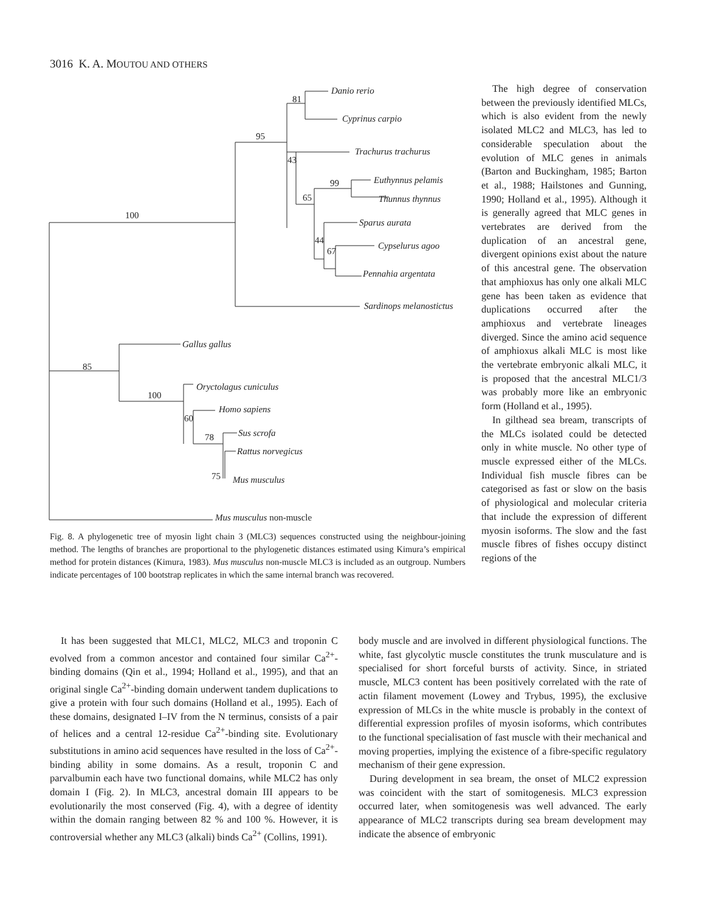3016 K. A. MOUTOU AND OTHERS
Danio rerio
81
Cyprinus carpio
95
Trachurus trachurus
43
Euthynnus pelamis
99
Thunnus thynnus
65
Sparus aurata
100
44
Cypselurus agoo
67
Pennahia argentata
Sardinops melanostictus
Gallus gallus
85
Oryctolagus cuniculus
100
Homo sapiens
60
Sus scrofa
78
Rattus norvegicus
75
Mus musculus
Mus musculus non-muscle
Fig. 8. A phylogenetic tree of myosin light chain 3 (MLC3) sequences constructed using the neighbour-joining method. The lengths of branches are proportional to the phylogenetic distances estimated using Kimura’s empirical method for protein distances (Kimura, 1983). Mus musculus non-muscle MLC3 is included as an outgroup. Numbers indicate percentages of 100 bootstrap replicates in which the same internal branch was recovered.
The high degree of conservation between the previously identified MLCs, which is also evident from the newly isolated MLC2 and MLC3, has led to considerable speculation about the evolution of MLC genes in animals (Barton and Buckingham, 1985; Barton et al., 1988; Hailstones and Gunning, 1990; Holland et al., 1995). Although it is generally agreed that MLC genes in vertebrates are derived from the duplication of an ancestral gene, divergent opinions exist about the nature of this ancestral gene. The observation that amphioxus has only one alkali MLC gene has been taken as evidence that duplications occurred after the amphioxus and vertebrate lineages diverged. Since the amino acid sequence of amphioxus alkali MLC is most like the vertebrate embryonic alkali MLC, it is proposed that the ancestral MLC1/3 was probably more like an embryonic form (Holland et al., 1995).
In gilthead sea bream, transcripts of the MLCs isolated could be detected only in white muscle. No other type of muscle expressed either of the MLCs. Individual fish muscle fibres can be categorised as fast or slow on the basis of physiological and molecular criteria that include the expression of different myosin isoforms. The slow and the fast muscle fibres of fishes occupy distinct regions of the
It has been suggested that MLC1, MLC2, MLC3 and troponin C evolved from a common ancestor and contained four similar Ca<sup>2+</sup>-binding domains (Qin et al., 1994; Holland et al., 1995), and that an original single Ca<sup>2+</sup>-binding domain underwent tandem duplications to give a protein with four such domains (Holland et al., 1995). Each of these domains, designated I–IV from the N terminus, consists of a pair of helices and a central 12-residue Ca<sup>2+</sup>-binding site. Evolutionary substitutions in amino acid sequences have resulted in the loss of Ca<sup>2+</sup>-binding ability in some domains. As a result, troponin C and parvalbumin each have two functional domains, while MLC2 has only domain I (Fig. 2). In MLC3, ancestral domain III appears to be evolutionarily the most conserved (Fig. 4), with a degree of identity within the domain ranging between 82 % and 100 %. However, it is controversial whether any MLC3 (alkali) binds Ca<sup>2+</sup> (Collins, 1991).
body muscle and are involved in different physiological functions. The white, fast glycolytic muscle constitutes the trunk musculature and is specialised for short forceful bursts of activity. Since, in striated muscle, MLC3 content has been positively correlated with the rate of actin filament movement (Lowey and Trybus, 1995), the exclusive expression of MLCs in the white muscle is probably in the context of differential expression profiles of myosin isoforms, which contributes to the functional specialisation of fast muscle with their mechanical and moving properties, implying the existence of a fibre-specific regulatory mechanism of their gene expression.
During development in sea bream, the onset of MLC2 expression was coincident with the start of somitogenesis. MLC3 expression occurred later, when somitogenesis was well advanced. The early appearance of MLC2 transcripts during sea bream development may indicate the absence of embryonic